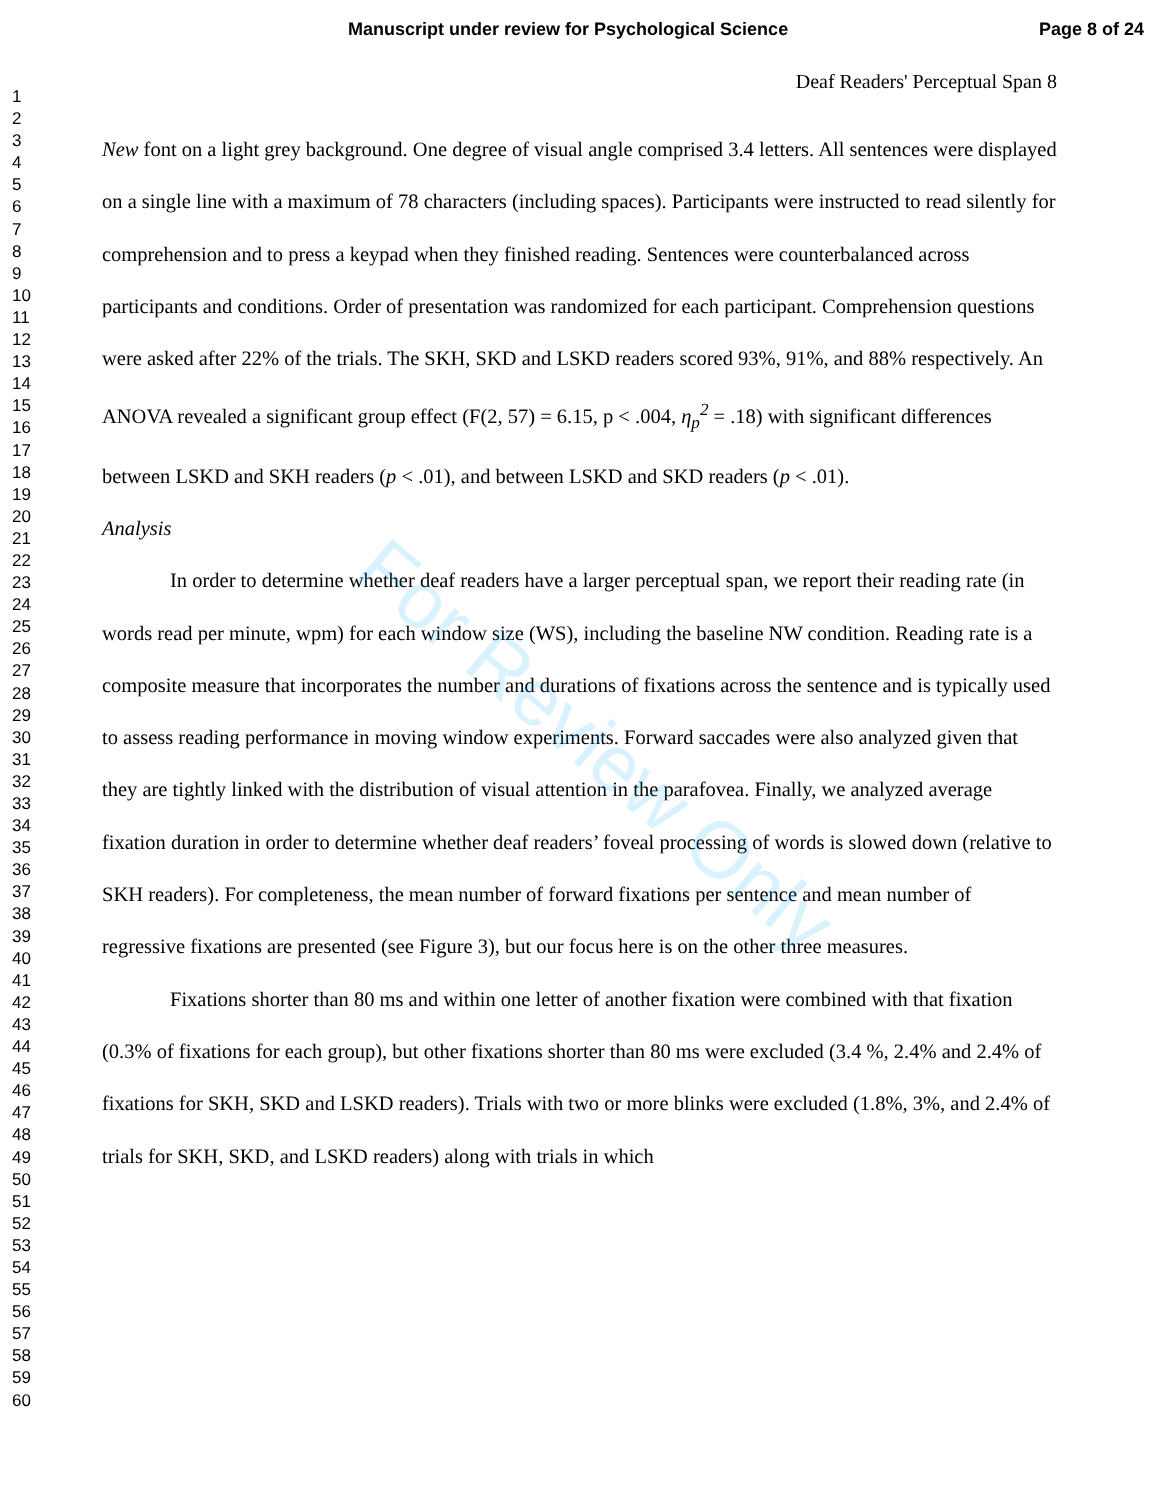Manuscript under review for Psychological Science Page 8 of 24
1
2
3
4
5
6
7
8
9
10
11
12
13
14
15
16
17
18
19
20
21
22
23
24
25
26
27
28
29
30
31
32
33
34
35
36
37
38
39
40
41
42
43
44
45
46
47
48
49
50
51
52
53
54
55
56
57
58
59
60
Deaf Readers' Perceptual Span 8
New font on a light grey background. One degree of visual angle comprised 3.4 letters. All sentences were displayed on a single line with a maximum of 78 characters (including spaces). Participants were instructed to read silently for comprehension and to press a keypad when they finished reading. Sentences were counterbalanced across participants and conditions. Order of presentation was randomized for each participant. Comprehension questions were asked after 22% of the trials. The SKH, SKD and LSKD readers scored 93%, 91%, and 88% respectively. An ANOVA revealed a significant group effect (F(2, 57) = 6.15, p < .004, η<sub>p</sub><sup>2</sup> = .18) with significant differences between LSKD and SKH readers (p < .01), and between LSKD and SKD readers (p < .01).
Analysis
In order to determine whether deaf readers have a larger perceptual span, we report their reading rate (in words read per minute, wpm) for each window size (WS), including the baseline NW condition. Reading rate is a composite measure that incorporates the number and durations of fixations across the sentence and is typically used to assess reading performance in moving window experiments. Forward saccades were also analyzed given that they are tightly linked with the distribution of visual attention in the parafovea. Finally, we analyzed average fixation duration in order to determine whether deaf readers’ foveal processing of words is slowed down (relative to SKH readers). For completeness, the mean number of forward fixations per sentence and mean number of regressive fixations are presented (see Figure 3), but our focus here is on the other three measures.
Fixations shorter than 80 ms and within one letter of another fixation were combined with that fixation (0.3% of fixations for each group), but other fixations shorter than 80 ms were excluded (3.4 %, 2.4% and 2.4% of fixations for SKH, SKD and LSKD readers). Trials with two or more blinks were excluded (1.8%, 3%, and 2.4% of trials for SKH, SKD, and LSKD readers) along with trials in which
For Review Only